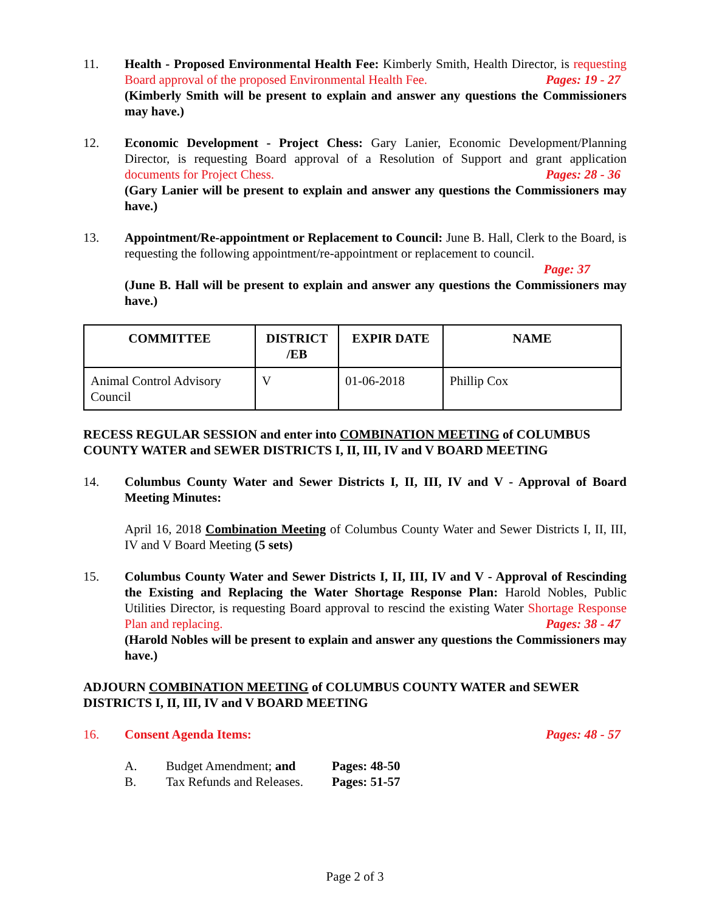11. Health - Proposed Environmental Health Fee: Kimberly Smith, Health Director, is requesting Board approval of the proposed Environmental Health Fee. Pages: 19 - 27
(Kimberly Smith will be present to explain and answer any questions the Commissioners may have.)
12. Economic Development - Project Chess: Gary Lanier, Economic Development/Planning Director, is requesting Board approval of a Resolution of Support and grant application documents for Project Chess. Pages: 28 - 36
(Gary Lanier will be present to explain and answer any questions the Commissioners may have.)
13. Appointment/Re-appointment or Replacement to Council: June B. Hall, Clerk to the Board, is requesting the following appointment/re-appointment or replacement to council.
Page: 37
(June B. Hall will be present to explain and answer any questions the Commissioners may have.)
| COMMITTEE | DISTRICT /EB | EXPIR DATE | NAME |
| --- | --- | --- | --- |
| Animal Control Advisory Council | V | 01-06-2018 | Phillip Cox |
RECESS REGULAR SESSION and enter into COMBINATION MEETING of COLUMBUS COUNTY WATER and SEWER DISTRICTS I, II, III, IV and V BOARD MEETING
14. Columbus County Water and Sewer Districts I, II, III, IV and V - Approval of Board Meeting Minutes:
April 16, 2018 Combination Meeting of Columbus County Water and Sewer Districts I, II, III, IV and V Board Meeting (5 sets)
15. Columbus County Water and Sewer Districts I, II, III, IV and V - Approval of Rescinding the Existing and Replacing the Water Shortage Response Plan: Harold Nobles, Public Utilities Director, is requesting Board approval to rescind the existing Water Shortage Response Plan and replacing. Pages: 38 - 47
(Harold Nobles will be present to explain and answer any questions the Commissioners may have.)
ADJOURN COMBINATION MEETING of COLUMBUS COUNTY WATER and SEWER DISTRICTS I, II, III, IV and V BOARD MEETING
16. Consent Agenda Items: Pages: 48 - 57
A. Budget Amendment; and Pages: 48-50
B. Tax Refunds and Releases. Pages: 51-57
Page 2 of 3